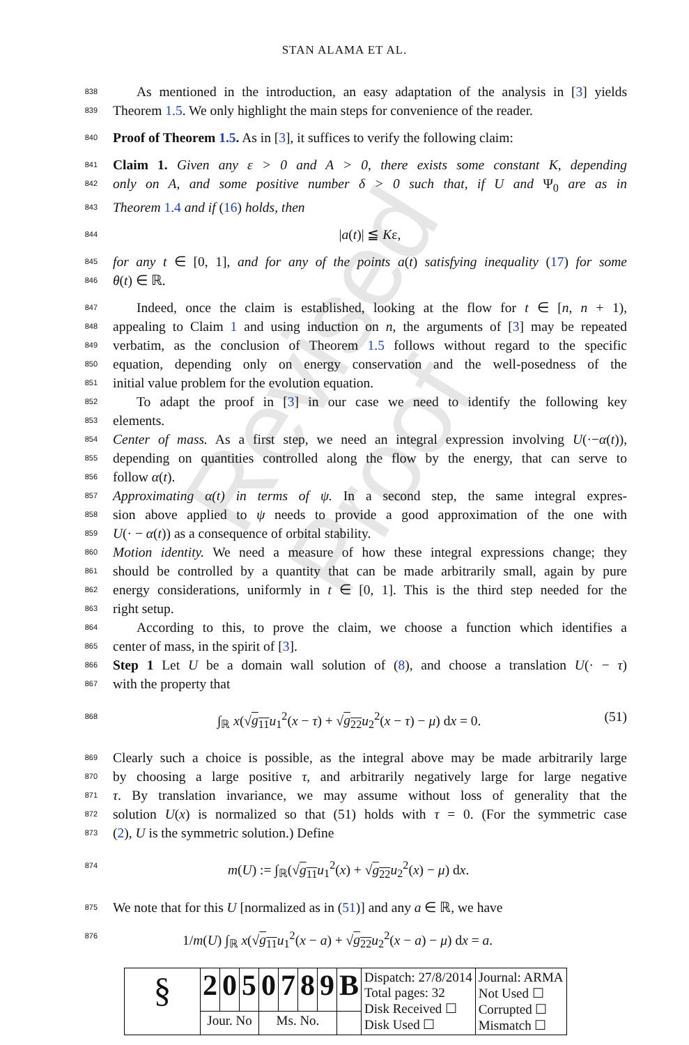Revised Proof
STAN ALAMA ET AL.
838 As mentioned in the introduction, an easy adaptation of the analysis in [3] yields
839 Theorem 1.5. We only highlight the main steps for convenience of the reader.
840 Proof of Theorem 1.5. As in [3], it suffices to verify the following claim:
841 Claim 1. Given any ε > 0 and A > 0, there exists some constant K, depending
842 only on A, and some positive number δ > 0 such that, if U and Ψ<sub>0</sub> are as in
843 Theorem 1.4 and if (16) holds, then
844 |a(t)| ≦ Kε,
845 for any t ∈ [0, 1], and for any of the points a(t) satisfying inequality (17) for some
846 θ(t) ∈ ℝ.
847 Indeed, once the claim is established, looking at the flow for t ∈ [n, n + 1),
848 appealing to Claim 1 and using induction on n, the arguments of [3] may be repeated
849 verbatim, as the conclusion of Theorem 1.5 follows without regard to the specific
850 equation, depending only on energy conservation and the well-posedness of the
851 initial value problem for the evolution equation.
852 To adapt the proof in [3] in our case we need to identify the following key
853 elements.
854 Center of mass. As a first step, we need an integral expression involving U(·−α(t)),
855 depending on quantities controlled along the flow by the energy, that can serve to
856 follow α(t).
857 Approximating α(t) in terms of ψ. In a second step, the same integral expres-
858 sion above applied to ψ needs to provide a good approximation of the one with
859 U(· − α(t)) as a consequence of orbital stability.
860 Motion identity. We need a measure of how these integral expressions change; they
861 should be controlled by a quantity that can be made arbitrarily small, again by pure
862 energy considerations, uniformly in t ∈ [0, 1]. This is the third step needed for the
863 right setup.
864 According to this, to prove the claim, we choose a function which identifies a
865 center of mass, in the spirit of [3].
866 Step 1 Let U be a domain wall solution of (8), and choose a translation U(· − τ)
867 with the property that
868 ∫<sub>ℝ</sub> x(√g<sub>11</sub> u<sub>1</sub><sup>2</sup>(x − τ) + √g<sub>22</sub> u<sub>2</sub><sup>2</sup>(x − τ) − μ) dx = 0. (51)
869 Clearly such a choice is possible, as the integral above may be made arbitrarily large
870 by choosing a large positive τ, and arbitrarily negatively large for large negative
871 τ. By translation invariance, we may assume without loss of generality that the
872 solution U(x) is normalized so that (51) holds with τ = 0. (For the symmetric case
873 (2), U is the symmetric solution.) Define
874 m(U) := ∫<sub>ℝ</sub>(√g<sub>11</sub> u<sub>1</sub><sup>2</sup>(x) + √g<sub>22</sub> u<sub>2</sub><sup>2</sup>(x) − μ) dx.
875 We note that for this U [normalized as in (51)] and any a ∈ ℝ, we have
876 1/m(U) ∫<sub>ℝ</sub> x(√g<sub>11</sub> u<sub>1</sub><sup>2</sup>(x − a) + √g<sub>22</sub> u<sub>2</sub><sup>2</sup>(x − a) − μ) dx = a.
| § | 2 | 0 | 5 | 0 | 7 | 8 | 9 | B | Dispatch: 27/8/2014 Total pages: 32 Disk Received ☐ Disk Used ☐ | Journal: ARMA Not Used ☐ Corrupted ☐ Mismatch ☐ |
| | Jour. No | | | Ms. No. | | | | | | |